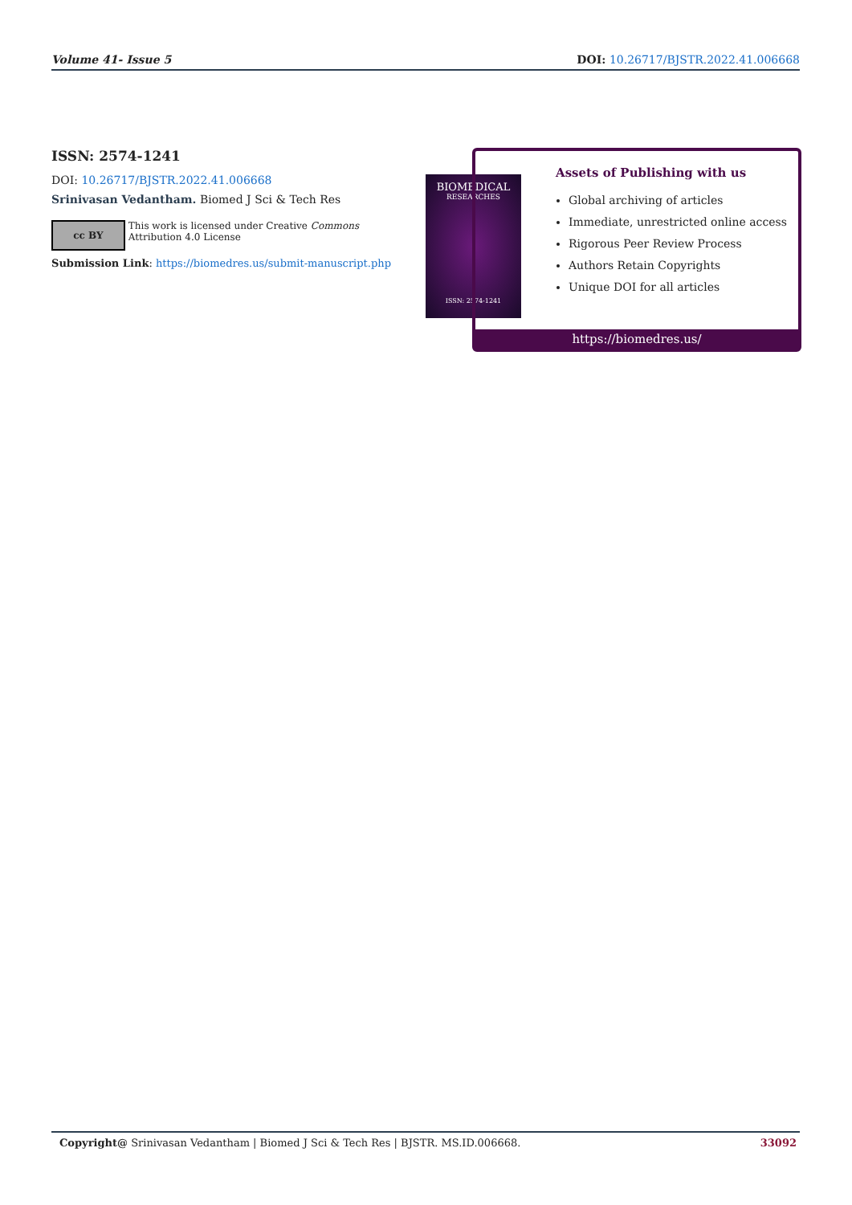Volume 41- Issue 5 DOI: 10.26717/BJSTR.2022.41.006668
ISSN: 2574-1241
DOI: 10.26717/BJSTR.2022.41.006668
Srinivasan Vedantham. Biomed J Sci & Tech Res
cc BY
This work is licensed under Creative Commons Attribution 4.0 License
Submission Link: https://biomedres.us/submit-manuscript.php
BIOMEDICAL
RESEARCHES
ISSN: 2574-1241
Assets of Publishing with us
Global archiving of articles
Immediate, unrestricted online access
Rigorous Peer Review Process
Authors Retain Copyrights
Unique DOI for all articles
https://biomedres.us/
Copyright@ Srinivasan Vedantham | Biomed J Sci & Tech Res | BJSTR. MS.ID.006668. 33092